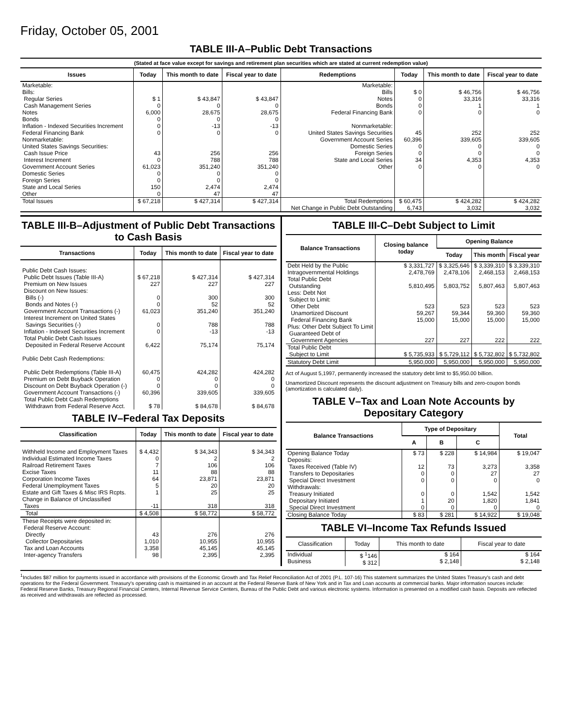Friday, October 05, 2001
TABLE III-A–Public Debt Transactions
(Stated at face value except for savings and retirement plan securities which are stated at current redemption value)
| Issues | Today | This month to date | Fiscal year to date | Redemptions | Today | This month to date | Fiscal year to date |
| --- | --- | --- | --- | --- | --- | --- | --- |
| Marketable: Bills: Regular Series Cash Management Series Notes Bonds Inflation - Indexed Securities Increment Federal Financing Bank Nonmarketable: United States Savings Securities: Cash Issue Price Interest Increment Government Account Series Domestic Series Foreign Series State and Local Series Other | $ 1 0 6,000 0 0 0 43 0 61,023 0 0 150 0 | $ 43,847 0 28,675 0 -13 0 256 788 351,240 0 0 2,474 47 | $ 43,847 0 28,675 0 -13 0 256 788 351,240 0 0 2,474 47 | Marketable: Bills Notes Bonds Federal Financing Bank Nonmarketable: United States Savings Securities Government Account Series Domestic Series Foreign Series State and Local Series Other | $ 0 0 0 0 45 60,396 0 0 34 0 | $ 46,756 33,316 1 0 252 339,605 0 0 4,353 0 | $ 46,756 33,316 1 0 252 339,605 0 0 4,353 0 |
| Total Issues | $ 67,218 | $ 427,314 | $ 427,314 | Total Redemptions Net Change in Public Debt Outstanding | $ 60,475 6,743 | $ 424,282 3,032 | $ 424,282 3,032 |
TABLE III-B–Adjustment of Public Debt Transactions to Cash Basis
| Transactions | Today | This month to date | Fiscal year to date |
| --- | --- | --- | --- |
| Public Debt Cash Issues: Public Debt Issues (Table III-A) Premium on New Issues Discount on New Issues: Bills (-) Bonds and Notes (-) Government Account Transactions (-) Interest Increment on United States Savings Securities (-) Inflation - Indexed Securities Increment Total Public Debt Cash Issues Deposited in Federal Reserve Account | $ 67,218 227 0 0 61,023 0 0 6,422 | $ 427,314 227 300 52 351,240 788 -13 75,174 | $ 427,314 227 300 52 351,240 788 -13 75,174 |
| Public Debt Cash Redemptions: Public Debt Redemptions (Table III-A) Premium on Debt Buyback Operation Discount on Debt Buyback Operation (-) Government Account Transactions (-) Total Public Debt Cash Redemptions Withdrawn from Federal Reserve Acct. | 60,475 0 0 60,396 $ 78 | 424,282 0 0 339,605 $ 84,678 | 424,282 0 0 339,605 $ 84,678 |
TABLE IV–Federal Tax Deposits
| Classification | Today | This month to date | Fiscal year to date |
| --- | --- | --- | --- |
| Withheld Income and Employment Taxes Individual Estimated Income Taxes Railroad Retirement Taxes Excise Taxes Corporation Income Taxes Federal Unemployment Taxes Estate and Gift Taxes & Misc IRS Rcpts. Change in Balance of Unclassified Taxes | $ 4,432 0 7 11 64 5 1 -11 | $ 34,343 2 106 88 23,871 20 25 318 | $ 34,343 2 106 88 23,871 20 25 318 |
| Total | $ 4,508 | $ 58,772 | $ 58,772 |
| These Receipts were deposited in: Federal Reserve Account: Directly Collector Depositaries Tax and Loan Accounts Inter-agency Transfers | 43 1,010 3,358 98 | 276 10,955 45,145 2,395 | 276 10,955 45,145 2,395 |
TABLE III-C–Debt Subject to Limit
| Balance Transactions | Closing balance today | Opening Balance | | |
| --- | --- | --- | --- | --- |
| | | Today | This month | Fiscal year |
| Debt Held by the Public Intragovernmental Holdings Total Public Debt Outstanding Less: Debt Not Subject to Limit: Other Debt Unamortized Discount Federal Financing Bank Plus: Other Debt Subject To Limit Guaranteed Debt of Government Agencies | $ 3,331,727 2,478,769 5,810,495 523 59,267 15,000 227 | $ 3,325,646 2,478,106 5,803,752 523 59,344 15,000 227 | $ 3,339,310 2,468,153 5,807,463 523 59,360 15,000 222 | $ 3,339,310 2,468,153 5,807,463 523 59,360 15,000 222 |
| Total Public Debt Subject to Limit | $ 5,735,933 | $ 5,729,112 | $ 5,732,802 | $ 5,732,802 |
| Statutory Debt Limit | 5,950,000 | 5,950,000 | 5,950,000 | 5,950,000 |
Act of August 5,1997, permanently increased the statutory debt limit to $5,950.00 billion.
Unamortized Discount represents the discount adjustment on Treasury bills and zero-coupon bonds (amortization is calculated daily).
TABLE V–Tax and Loan Note Accounts by Depositary Category
| Balance Transactions | Type of Depositary | | | Total |
| --- | --- | --- | --- | --- |
| | A | B | C | |
| Opening Balance Today Deposits: Taxes Received (Table IV) Transfers to Depositaries Special Direct Investment Withdrawals: Treasury Initiated Depositary Initiated Special Direct Investment | $ 73 12 0 0 0 1 0 | $ 228 73 0 0 0 20 0 | $ 14,984 3,273 27 0 1,542 1,820 0 | $ 19,047 3,358 27 0 1,542 1,841 0 |
| Closing Balance Today | $ 83 | $ 281 | $ 14,922 | $ 19,048 |
TABLE VI–Income Tax Refunds Issued
| Classification | Today | This month to date | Fiscal year to date |
| --- | --- | --- | --- |
| Individual Business | $ <sup>1</sup>146 $ 312 | $ 164 $ 2,148 | $ 164 $ 2,148 |
<sup>1</sup> Includes $87 million for payments issued in accordance with provisions of the Economic Growth and Tax Relief Reconciliation Act of 2001 (P.L. 107-16) This statement summarizes the United States Treasury's cash and debt operations for the Federal Government. Treasury's operating cash is maintained in an account at the Federal Reserve Bank of New York and in Tax and Loan accounts at commercial banks. Major information sources include: Federal Reserve Banks, Treasury Regional Financial Centers, Internal Revenue Service Centers, Bureau of the Public Debt and various electronic systems. Information is presented on a modified cash basis. Deposits are reflected as received and withdrawals are reflected as processed.